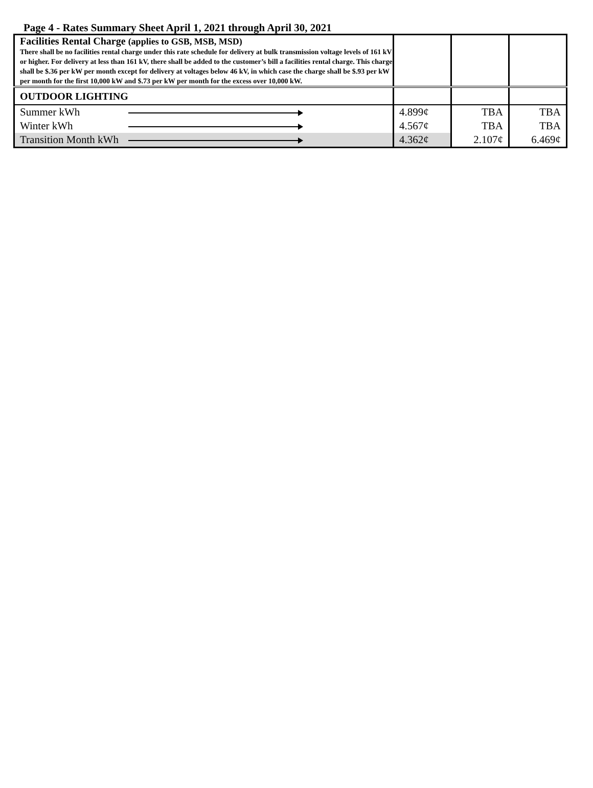Page 4 - Rates Summary Sheet April 1, 2021 through April 30, 2021
| Facilities Rental Charge (applies to GSB, MSB, MSD) There shall be no facilities rental charge under this rate schedule for delivery at bulk transmission voltage levels of 161 kV or higher. For delivery at less than 161 kV, there shall be added to the customer’s bill a facilities rental charge. This charge shall be $.36 per kW per month except for delivery at voltages below 46 kV, in which case the charge shall be $.93 per kW per month for the first 10,000 kW and $.73 per kW per month for the excess over 10,000 kW. | | | | |
| OUTDOOR LIGHTING | | | | |
| Summer kWh | | 4.899¢ | TBA | TBA |
| Winter kWh | | 4.567¢ | TBA | TBA |
| Transition Month kWh | | 4.362¢ | 2.107¢ | 6.469¢ |